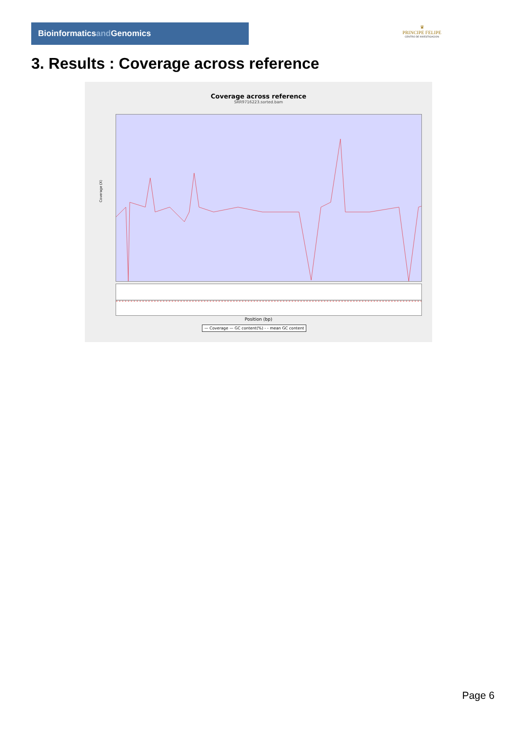Bioinformaticsand Genomics
♛
PRINCIPE FELIPE
CENTRO DE INVESTIGACION
3. Results : Coverage across reference
Coverage across reference
SRR9716223.sorted.bam
Coverage (X)
Position (bp)
— Coverage — GC content(%) - - mean GC content
Page 6